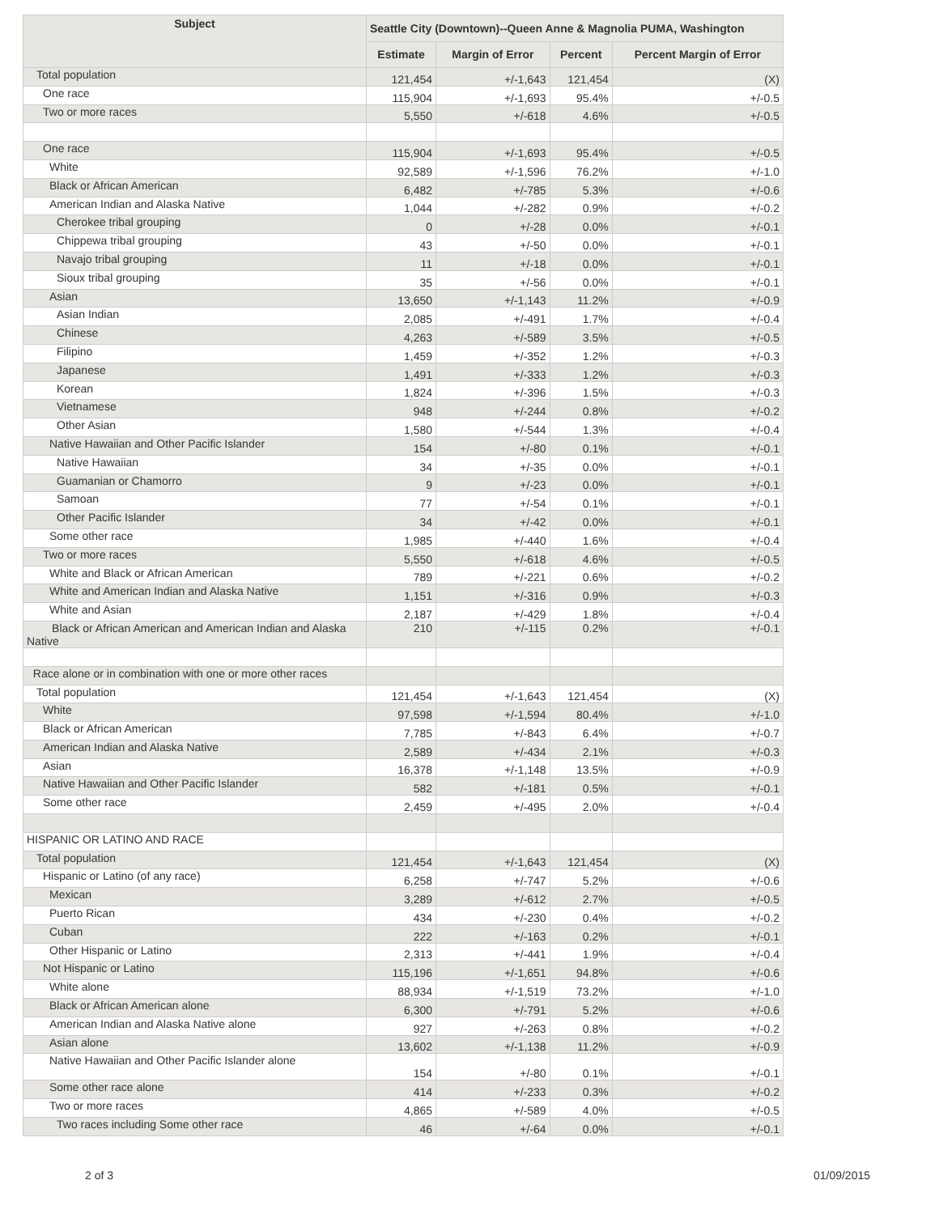| Subject | Seattle City (Downtown)--Queen Anne & Magnolia PUMA, Washington | | | |
| --- | --- | --- | --- | --- |
| | Estimate | Margin of Error | Percent | Percent Margin of Error |
| Total population | 121,454 | +/-1,643 | 121,454 | (X) |
| One race | 115,904 | +/-1,693 | 95.4% | +/-0.5 |
| Two or more races | 5,550 | +/-618 | 4.6% | +/-0.5 |
| One race | 115,904 | +/-1,693 | 95.4% | +/-0.5 |
| White | 92,589 | +/-1,596 | 76.2% | +/-1.0 |
| Black or African American | 6,482 | +/-785 | 5.3% | +/-0.6 |
| American Indian and Alaska Native | 1,044 | +/-282 | 0.9% | +/-0.2 |
| Cherokee tribal grouping | 0 | +/-28 | 0.0% | +/-0.1 |
| Chippewa tribal grouping | 43 | +/-50 | 0.0% | +/-0.1 |
| Navajo tribal grouping | 11 | +/-18 | 0.0% | +/-0.1 |
| Sioux tribal grouping | 35 | +/-56 | 0.0% | +/-0.1 |
| Asian | 13,650 | +/-1,143 | 11.2% | +/-0.9 |
| Asian Indian | 2,085 | +/-491 | 1.7% | +/-0.4 |
| Chinese | 4,263 | +/-589 | 3.5% | +/-0.5 |
| Filipino | 1,459 | +/-352 | 1.2% | +/-0.3 |
| Japanese | 1,491 | +/-333 | 1.2% | +/-0.3 |
| Korean | 1,824 | +/-396 | 1.5% | +/-0.3 |
| Vietnamese | 948 | +/-244 | 0.8% | +/-0.2 |
| Other Asian | 1,580 | +/-544 | 1.3% | +/-0.4 |
| Native Hawaiian and Other Pacific Islander | 154 | +/-80 | 0.1% | +/-0.1 |
| Native Hawaiian | 34 | +/-35 | 0.0% | +/-0.1 |
| Guamanian or Chamorro | 9 | +/-23 | 0.0% | +/-0.1 |
| Samoan | 77 | +/-54 | 0.1% | +/-0.1 |
| Other Pacific Islander | 34 | +/-42 | 0.0% | +/-0.1 |
| Some other race | 1,985 | +/-440 | 1.6% | +/-0.4 |
| Two or more races | 5,550 | +/-618 | 4.6% | +/-0.5 |
| White and Black or African American | 789 | +/-221 | 0.6% | +/-0.2 |
| White and American Indian and Alaska Native | 1,151 | +/-316 | 0.9% | +/-0.3 |
| White and Asian | 2,187 | +/-429 | 1.8% | +/-0.4 |
| Black or African American and American Indian and Alaska Native | 210 | +/-115 | 0.2% | +/-0.1 |
| Race alone or in combination with one or more other races | | | | |
| Total population | 121,454 | +/-1,643 | 121,454 | (X) |
| White | 97,598 | +/-1,594 | 80.4% | +/-1.0 |
| Black or African American | 7,785 | +/-843 | 6.4% | +/-0.7 |
| American Indian and Alaska Native | 2,589 | +/-434 | 2.1% | +/-0.3 |
| Asian | 16,378 | +/-1,148 | 13.5% | +/-0.9 |
| Native Hawaiian and Other Pacific Islander | 582 | +/-181 | 0.5% | +/-0.1 |
| Some other race | 2,459 | +/-495 | 2.0% | +/-0.4 |
| HISPANIC OR LATINO AND RACE | | | | |
| Total population | 121,454 | +/-1,643 | 121,454 | (X) |
| Hispanic or Latino (of any race) | 6,258 | +/-747 | 5.2% | +/-0.6 |
| Mexican | 3,289 | +/-612 | 2.7% | +/-0.5 |
| Puerto Rican | 434 | +/-230 | 0.4% | +/-0.2 |
| Cuban | 222 | +/-163 | 0.2% | +/-0.1 |
| Other Hispanic or Latino | 2,313 | +/-441 | 1.9% | +/-0.4 |
| Not Hispanic or Latino | 115,196 | +/-1,651 | 94.8% | +/-0.6 |
| White alone | 88,934 | +/-1,519 | 73.2% | +/-1.0 |
| Black or African American alone | 6,300 | +/-791 | 5.2% | +/-0.6 |
| American Indian and Alaska Native alone | 927 | +/-263 | 0.8% | +/-0.2 |
| Asian alone | 13,602 | +/-1,138 | 11.2% | +/-0.9 |
| Native Hawaiian and Other Pacific Islander alone | 154 | +/-80 | 0.1% | +/-0.1 |
| Some other race alone | 414 | +/-233 | 0.3% | +/-0.2 |
| Two or more races | 4,865 | +/-589 | 4.0% | +/-0.5 |
| Two races including Some other race | 46 | +/-64 | 0.0% | +/-0.1 |
2 of 3 01/09/2015